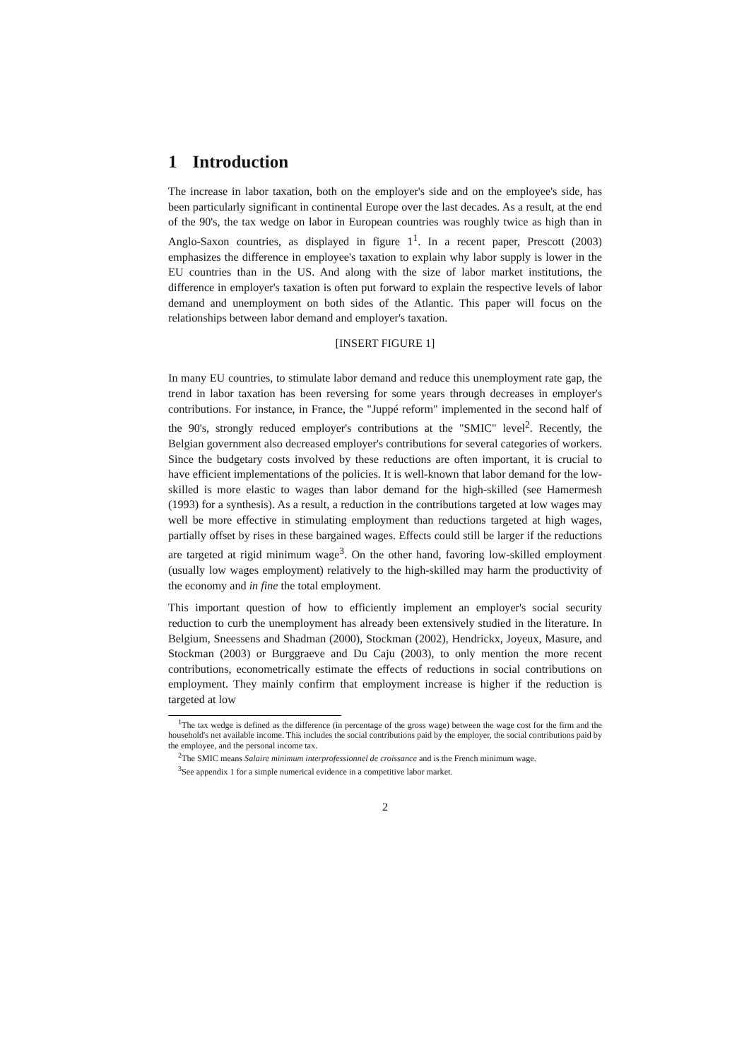1 Introduction
The increase in labor taxation, both on the employer's side and on the employee's side, has been particularly significant in continental Europe over the last decades. As a result, at the end of the 90's, the tax wedge on labor in European countries was roughly twice as high than in Anglo-Saxon countries, as displayed in figure 1<sup>1</sup>. In a recent paper, Prescott (2003) emphasizes the difference in employee's taxation to explain why labor supply is lower in the EU countries than in the US. And along with the size of labor market institutions, the difference in employer's taxation is often put forward to explain the respective levels of labor demand and unemployment on both sides of the Atlantic. This paper will focus on the relationships between labor demand and employer's taxation.
[INSERT FIGURE 1]
In many EU countries, to stimulate labor demand and reduce this unemployment rate gap, the trend in labor taxation has been reversing for some years through decreases in employer's contributions. For instance, in France, the "Juppé reform" implemented in the second half of the 90's, strongly reduced employer's contributions at the "SMIC" level<sup>2</sup>. Recently, the Belgian government also decreased employer's contributions for several categories of workers. Since the budgetary costs involved by these reductions are often important, it is crucial to have efficient implementations of the policies. It is well-known that labor demand for the low-skilled is more elastic to wages than labor demand for the high-skilled (see Hamermesh (1993) for a synthesis). As a result, a reduction in the contributions targeted at low wages may well be more effective in stimulating employment than reductions targeted at high wages, partially offset by rises in these bargained wages. Effects could still be larger if the reductions are targeted at rigid minimum wage<sup>3</sup>. On the other hand, favoring low-skilled employment (usually low wages employment) relatively to the high-skilled may harm the productivity of the economy and in fine the total employment.
This important question of how to efficiently implement an employer's social security reduction to curb the unemployment has already been extensively studied in the literature. In Belgium, Sneessens and Shadman (2000), Stockman (2002), Hendrickx, Joyeux, Masure, and Stockman (2003) or Burggraeve and Du Caju (2003), to only mention the more recent contributions, econometrically estimate the effects of reductions in social contributions on employment. They mainly confirm that employment increase is higher if the reduction is targeted at low
<sup>1</sup> The tax wedge is defined as the difference (in percentage of the gross wage) between the wage cost for the firm and the household's net available income. This includes the social contributions paid by the employer, the social contributions paid by the employee, and the personal income tax.
<sup>2</sup> The SMIC means Salaire minimum interprofessionnel de croissance and is the French minimum wage.
<sup>3</sup> See appendix 1 for a simple numerical evidence in a competitive labor market.
2